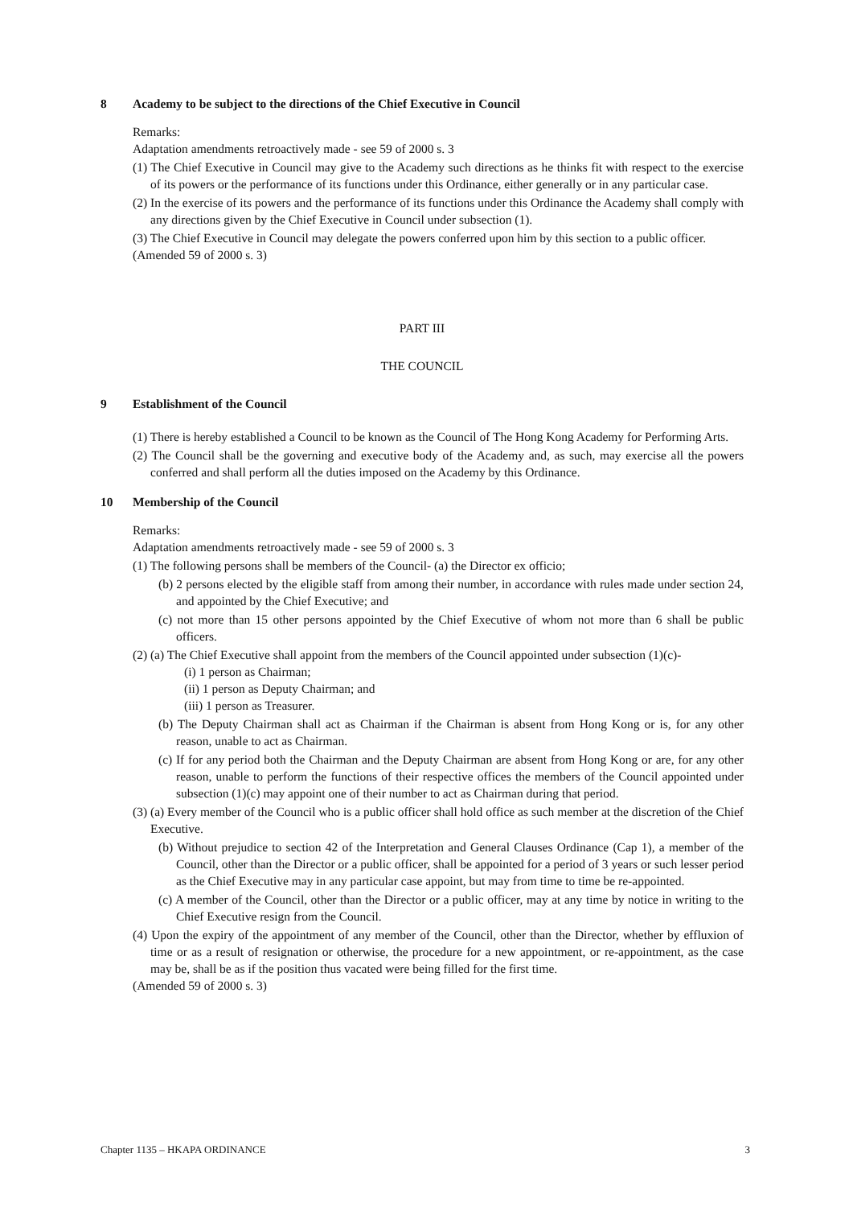8 Academy to be subject to the directions of the Chief Executive in Council
Remarks:
Adaptation amendments retroactively made - see 59 of 2000 s. 3
(1) The Chief Executive in Council may give to the Academy such directions as he thinks fit with respect to the exercise of its powers or the performance of its functions under this Ordinance, either generally or in any particular case.
(2) In the exercise of its powers and the performance of its functions under this Ordinance the Academy shall comply with any directions given by the Chief Executive in Council under subsection (1).
(3) The Chief Executive in Council may delegate the powers conferred upon him by this section to a public officer.
(Amended 59 of 2000 s. 3)
PART III
THE COUNCIL
9 Establishment of the Council
(1) There is hereby established a Council to be known as the Council of The Hong Kong Academy for Performing Arts.
(2) The Council shall be the governing and executive body of the Academy and, as such, may exercise all the powers conferred and shall perform all the duties imposed on the Academy by this Ordinance.
10 Membership of the Council
Remarks:
Adaptation amendments retroactively made - see 59 of 2000 s. 3
(1) The following persons shall be members of the Council- (a) the Director ex officio;
(b) 2 persons elected by the eligible staff from among their number, in accordance with rules made under section 24, and appointed by the Chief Executive; and
(c) not more than 15 other persons appointed by the Chief Executive of whom not more than 6 shall be public officers.
(2) (a) The Chief Executive shall appoint from the members of the Council appointed under subsection (1)(c)-
(i) 1 person as Chairman;
(ii) 1 person as Deputy Chairman; and
(iii) 1 person as Treasurer.
(b) The Deputy Chairman shall act as Chairman if the Chairman is absent from Hong Kong or is, for any other reason, unable to act as Chairman.
(c) If for any period both the Chairman and the Deputy Chairman are absent from Hong Kong or are, for any other reason, unable to perform the functions of their respective offices the members of the Council appointed under subsection (1)(c) may appoint one of their number to act as Chairman during that period.
(3) (a) Every member of the Council who is a public officer shall hold office as such member at the discretion of the Chief Executive.
(b) Without prejudice to section 42 of the Interpretation and General Clauses Ordinance (Cap 1), a member of the Council, other than the Director or a public officer, shall be appointed for a period of 3 years or such lesser period as the Chief Executive may in any particular case appoint, but may from time to time be re-appointed.
(c) A member of the Council, other than the Director or a public officer, may at any time by notice in writing to the Chief Executive resign from the Council.
(4) Upon the expiry of the appointment of any member of the Council, other than the Director, whether by effluxion of time or as a result of resignation or otherwise, the procedure for a new appointment, or re-appointment, as the case may be, shall be as if the position thus vacated were being filled for the first time.
(Amended 59 of 2000 s. 3)
Chapter 1135 – HKAPA ORDINANCE 3